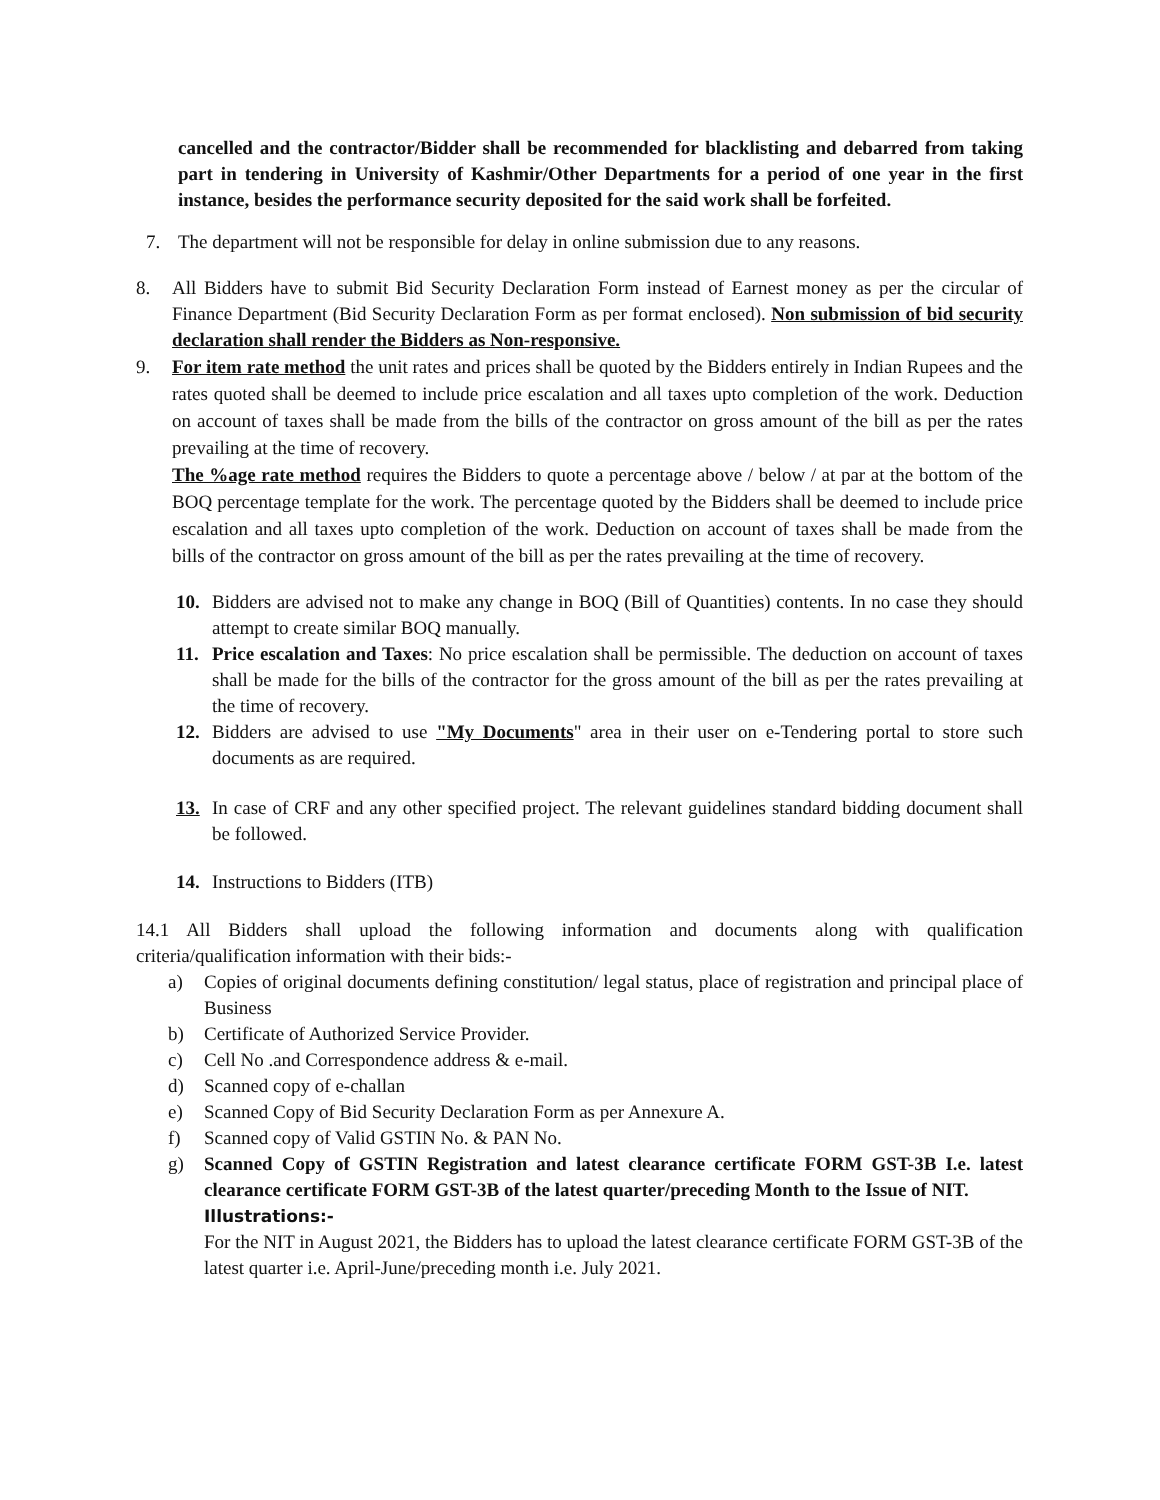cancelled and the contractor/Bidder shall be recommended for blacklisting and debarred from taking part in tendering in University of Kashmir/Other Departments for a period of one year in the first instance, besides the performance security deposited for the said work shall be forfeited.
7. The department will not be responsible for delay in online submission due to any reasons.
8. All Bidders have to submit Bid Security Declaration Form instead of Earnest money as per the circular of Finance Department (Bid Security Declaration Form as per format enclosed). Non submission of bid security declaration shall render the Bidders as Non-responsive.
9. For item rate method the unit rates and prices shall be quoted by the Bidders entirely in Indian Rupees and the rates quoted shall be deemed to include price escalation and all taxes upto completion of the work. Deduction on account of taxes shall be made from the bills of the contractor on gross amount of the bill as per the rates prevailing at the time of recovery.
The %age rate method requires the Bidders to quote a percentage above / below / at par at the bottom of the BOQ percentage template for the work. The percentage quoted by the Bidders shall be deemed to include price escalation and all taxes upto completion of the work. Deduction on account of taxes shall be made from the bills of the contractor on gross amount of the bill as per the rates prevailing at the time of recovery.
10. Bidders are advised not to make any change in BOQ (Bill of Quantities) contents. In no case they should attempt to create similar BOQ manually.
11. Price escalation and Taxes: No price escalation shall be permissible. The deduction on account of taxes shall be made for the bills of the contractor for the gross amount of the bill as per the rates prevailing at the time of recovery.
12. Bidders are advised to use "My Documents" area in their user on e-Tendering portal to store such documents as are required.
13. In case of CRF and any other specified project. The relevant guidelines standard bidding document shall be followed.
14. Instructions to Bidders (ITB)
14.1 All Bidders shall upload the following information and documents along with qualification criteria/qualification information with their bids:-
a) Copies of original documents defining constitution/ legal status, place of registration and principal place of Business
b) Certificate of Authorized Service Provider.
c) Cell No .and Correspondence address & e-mail.
d) Scanned copy of e-challan
e) Scanned Copy of Bid Security Declaration Form as per Annexure A.
f) Scanned copy of Valid GSTIN No. & PAN No.
g) Scanned Copy of GSTIN Registration and latest clearance certificate FORM GST-3B I.e. latest clearance certificate FORM GST-3B of the latest quarter/preceding Month to the Issue of NIT.
Illustrations:-
For the NIT in August 2021, the Bidders has to upload the latest clearance certificate FORM GST-3B of the latest quarter i.e. April-June/preceding month i.e. July 2021.